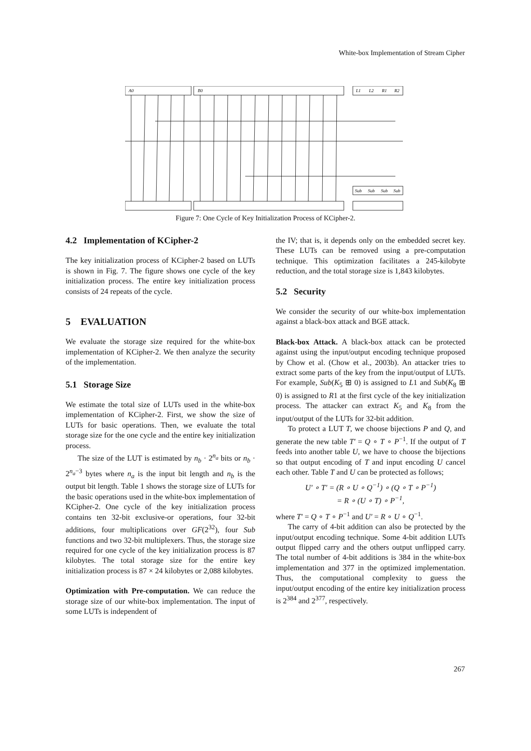White-box Implementation of Stream Cipher
A0
B0
L1
L2
R1
R2
Sub
Sub
Sub
Sub
Figure 7: One Cycle of Key Initialization Process of KCipher-2.
4.2 Implementation of KCipher-2
The key initialization process of KCipher-2 based on LUTs is shown in Fig. 7. The figure shows one cycle of the key initialization process. The entire key initialization process consists of 24 repeats of the cycle.
5 EVALUATION
We evaluate the storage size required for the white-box implementation of KCipher-2. We then analyze the security of the implementation.
5.1 Storage Size
We estimate the total size of LUTs used in the white-box implementation of KCipher-2. First, we show the size of LUTs for basic operations. Then, we evaluate the total storage size for the one cycle and the entire key initialization process.
The size of the LUT is estimated by n<sub>b</sub> · 2<sup>n<sub>a</sub></sup> bits or n<sub>b</sub> · 2<sup>n<sub>a</sub>−3</sup> bytes where n<sub>a</sub> is the input bit length and n<sub>b</sub> is the output bit length. Table 1 shows the storage size of LUTs for the basic operations used in the white-box implementation of KCipher-2. One cycle of the key initialization process contains ten 32-bit exclusive-or operations, four 32-bit additions, four multiplications over GF(2<sup>32</sup>), four Sub functions and two 32-bit multiplexers. Thus, the storage size required for one cycle of the key initialization process is 87 kilobytes. The total storage size for the entire key initialization process is 87 × 24 kilobytes or 2,088 kilobytes.
Optimization with Pre-computation. We can reduce the storage size of our white-box implementation. The input of some LUTs is independent of
the IV; that is, it depends only on the embedded secret key. These LUTs can be removed using a pre-computation technique. This optimization facilitates a 245-kilobyte reduction, and the total storage size is 1,843 kilobytes.
5.2 Security
We consider the security of our white-box implementation against a black-box attack and BGE attack.
Black-box Attack. A black-box attack can be protected against using the input/output encoding technique proposed by Chow et al. (Chow et al., 2003b). An attacker tries to extract some parts of the key from the input/output of LUTs. For example, Sub(K<sub>5</sub> ⊞ 0) is assigned to L1 and Sub(K<sub>8</sub> ⊞ 0) is assigned to R1 at the first cycle of the key initialization process. The attacker can extract K<sub>5</sub> and K<sub>8</sub> from the input/output of the LUTs for 32-bit addition.
To protect a LUT T, we choose bijections P and Q, and generate the new table T′ = Q ∘ T ∘ P<sup>−1</sup>. If the output of T feeds into another table U, we have to choose the bijections so that output encoding of T and input encoding U cancel each other. Table T and U can be protected as follows;
U′ ∘ T′ = (R ∘ U ∘ Q<sup>−1</sup>) ∘ (Q ∘ T ∘ P<sup>−1</sup>)
= R ∘ (U ∘ T) ∘ P<sup>−1</sup>,
where T′ = Q ∘ T ∘ P<sup>−1</sup> and U′ = R ∘ U ∘ Q<sup>−1</sup>.
The carry of 4-bit addition can also be protected by the input/output encoding technique. Some 4-bit addition LUTs output flipped carry and the others output unflipped carry. The total number of 4-bit additions is 384 in the white-box implementation and 377 in the optimized implementation. Thus, the computational complexity to guess the input/output encoding of the entire key initialization process is 2<sup>384</sup> and 2<sup>377</sup>, respectively.
267